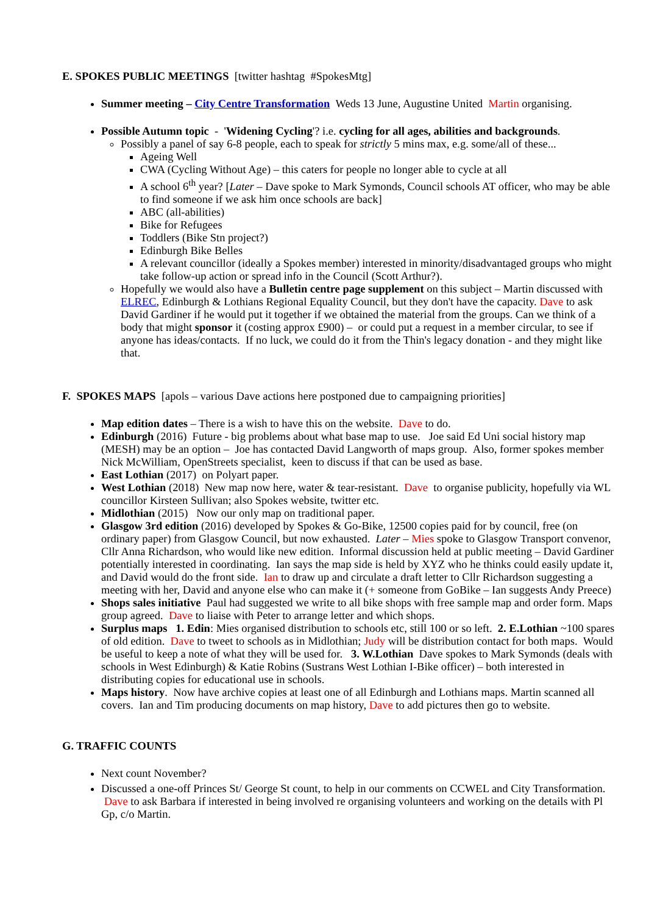E. SPOKES PUBLIC MEETINGS [twitter hashtag #SpokesMtg]
Summer meeting – City Centre Transformation Weds 13 June, Augustine United Martin organising.
Possible Autumn topic - 'Widening Cycling'? i.e. cycling for all ages, abilities and backgrounds.
Possibly a panel of say 6-8 people, each to speak for strictly 5 mins max, e.g. some/all of these...
Ageing Well
CWA (Cycling Without Age) – this caters for people no longer able to cycle at all
A school 6<sup>th</sup> year? [Later – Dave spoke to Mark Symonds, Council schools AT officer, who may be able to find someone if we ask him once schools are back]
ABC (all-abilities)
Bike for Refugees
Toddlers (Bike Stn project?)
Edinburgh Bike Belles
A relevant councillor (ideally a Spokes member) interested in minority/disadvantaged groups who might take follow-up action or spread info in the Council (Scott Arthur?).
Hopefully we would also have a Bulletin centre page supplement on this subject – Martin discussed with ELREC, Edinburgh & Lothians Regional Equality Council, but they don't have the capacity. Dave to ask David Gardiner if he would put it together if we obtained the material from the groups. Can we think of a body that might sponsor it (costing approx £900) – or could put a request in a member circular, to see if anyone has ideas/contacts. If no luck, we could do it from the Thin's legacy donation - and they might like that.
F. SPOKES MAPS [apols – various Dave actions here postponed due to campaigning priorities]
Map edition dates – There is a wish to have this on the website. Dave to do.
Edinburgh (2016) Future - big problems about what base map to use. Joe said Ed Uni social history map (MESH) may be an option – Joe has contacted David Langworth of maps group. Also, former spokes member Nick McWilliam, OpenStreets specialist, keen to discuss if that can be used as base.
East Lothian (2017) on Polyart paper.
West Lothian (2018) New map now here, water & tear-resistant. Dave to organise publicity, hopefully via WL councillor Kirsteen Sullivan; also Spokes website, twitter etc.
Midlothian (2015) Now our only map on traditional paper.
Glasgow 3rd edition (2016) developed by Spokes & Go-Bike, 12500 copies paid for by council, free (on ordinary paper) from Glasgow Council, but now exhausted. Later – Mies spoke to Glasgow Transport convenor, Cllr Anna Richardson, who would like new edition. Informal discussion held at public meeting – David Gardiner potentially interested in coordinating. Ian says the map side is held by XYZ who he thinks could easily update it, and David would do the front side. Ian to draw up and circulate a draft letter to Cllr Richardson suggesting a meeting with her, David and anyone else who can make it (+ someone from GoBike – Ian suggests Andy Preece)
Shops sales initiative Paul had suggested we write to all bike shops with free sample map and order form. Maps group agreed. Dave to liaise with Peter to arrange letter and which shops.
Surplus maps 1. Edin: Mies organised distribution to schools etc, still 100 or so left. 2. E.Lothian ~100 spares of old edition. Dave to tweet to schools as in Midlothian; Judy will be distribution contact for both maps. Would be useful to keep a note of what they will be used for. 3. W.Lothian Dave spokes to Mark Symonds (deals with schools in West Edinburgh) & Katie Robins (Sustrans West Lothian I-Bike officer) – both interested in distributing copies for educational use in schools.
Maps history. Now have archive copies at least one of all Edinburgh and Lothians maps. Martin scanned all covers. Ian and Tim producing documents on map history, Dave to add pictures then go to website.
G. TRAFFIC COUNTS
Next count November?
Discussed a one-off Princes St/ George St count, to help in our comments on CCWEL and City Transformation. Dave to ask Barbara if interested in being involved re organising volunteers and working on the details with Pl Gp, c/o Martin.